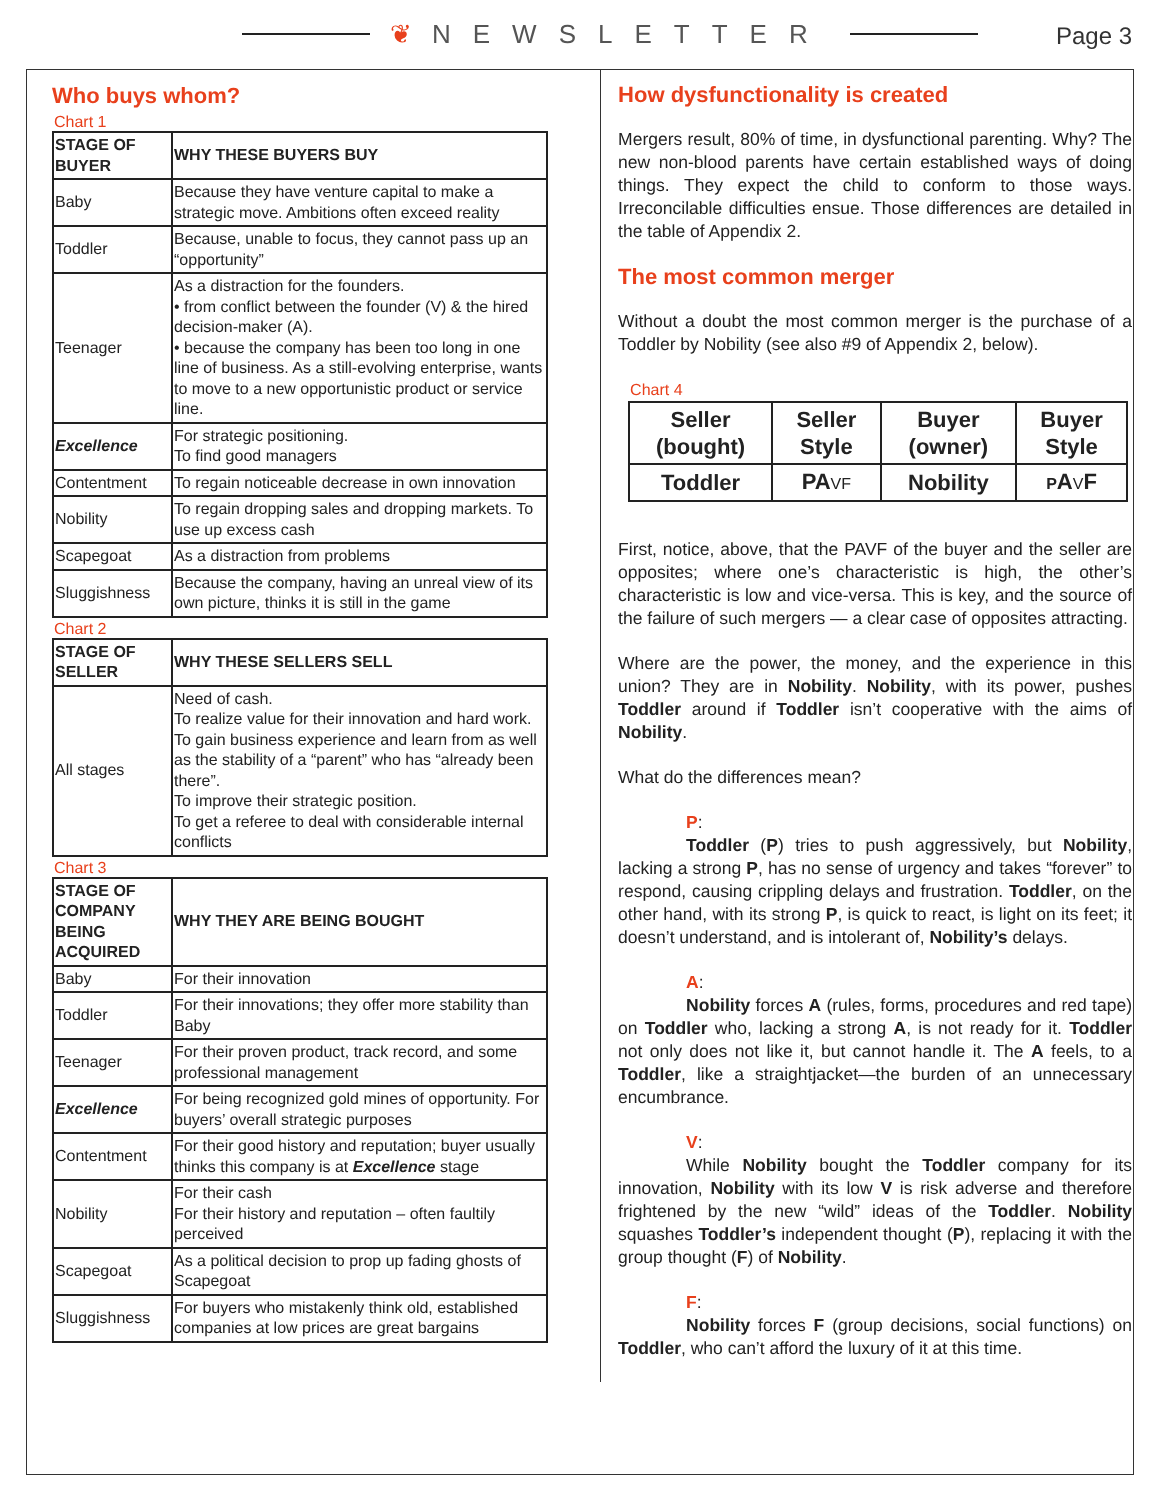❦ NEWSLETTER
Page 3
Who buys whom?
Chart 1
| STAGE OF BUYER | WHY THESE BUYERS BUY |
| --- | --- |
| Baby | Because they have venture capital to make a strategic move. Ambitions often exceed reality |
| Toddler | Because, unable to focus, they cannot pass up an “opportunity” |
| Teenager | As a distraction for the founders. • from conflict between the founder (V) & the hired decision-maker (A). • because the company has been too long in one line of business. As a still-evolving enterprise, wants to move to a new opportunistic product or service line. |
| Excellence | For strategic positioning. To find good managers |
| Contentment | To regain noticeable decrease in own innovation |
| Nobility | To regain dropping sales and dropping markets. To use up excess cash |
| Scapegoat | As a distraction from problems |
| Sluggishness | Because the company, having an unreal view of its own picture, thinks it is still in the game |
Chart 2
| STAGE OF SELLER | WHY THESE SELLERS SELL |
| --- | --- |
| All stages | Need of cash. To realize value for their innovation and hard work. To gain business experience and learn from as well as the stability of a “parent” who has “already been there”. To improve their strategic position. To get a referee to deal with considerable internal conflicts |
Chart 3
| STAGE OF COMPANY BEING ACQUIRED | WHY THEY ARE BEING BOUGHT |
| --- | --- |
| Baby | For their innovation |
| Toddler | For their innovations; they offer more stability than Baby |
| Teenager | For their proven product, track record, and some professional management |
| Excellence | For being recognized gold mines of opportunity. For buyers’ overall strategic purposes |
| Contentment | For their good history and reputation; buyer usually thinks this company is at Excellence stage |
| Nobility | For their cash For their history and reputation – often faultily perceived |
| Scapegoat | As a political decision to prop up fading ghosts of Scapegoat |
| Sluggishness | For buyers who mistakenly think old, established companies at low prices are great bargains |
How dysfunctionality is created
Mergers result, 80% of time, in dysfunctional parenting. Why? The new non-blood parents have certain established ways of doing things. They expect the child to conform to those ways. Irreconcilable difficulties ensue. Those differences are detailed in the table of Appendix 2.
The most common merger
Without a doubt the most common merger is the purchase of a Toddler by Nobility (see also #9 of Appendix 2, below).
Chart 4
| Seller (bought) | Seller Style | Buyer (owner) | Buyer Style |
| --- | --- | --- | --- |
| Toddler | PA V F | Nobility | P A V F |
First, notice, above, that the PAVF of the buyer and the seller are opposites; where one’s characteristic is high, the other’s characteristic is low and vice-versa. This is key, and the source of the failure of such mergers — a clear case of opposites attracting.
Where are the power, the money, and the experience in this union? They are in Nobility. Nobility, with its power, pushes Toddler around if Toddler isn’t cooperative with the aims of Nobility.
What do the differences mean?
P:
Toddler (P) tries to push aggressively, but Nobility, lacking a strong P, has no sense of urgency and takes “forever” to respond, causing crippling delays and frustration. Toddler, on the other hand, with its strong P, is quick to react, is light on its feet; it doesn’t understand, and is intolerant of, Nobility’s delays.
A:
Nobility forces A (rules, forms, procedures and red tape) on Toddler who, lacking a strong A, is not ready for it. Toddler not only does not like it, but cannot handle it. The A feels, to a Toddler, like a straightjacket—the burden of an unnecessary encumbrance.
V:
While Nobility bought the Toddler company for its innovation, Nobility with its low V is risk adverse and therefore frightened by the new “wild” ideas of the Toddler. Nobility squashes Toddler’s independent thought (P), replacing it with the group thought (F) of Nobility.
F:
Nobility forces F (group decisions, social functions) on Toddler, who can’t afford the luxury of it at this time.